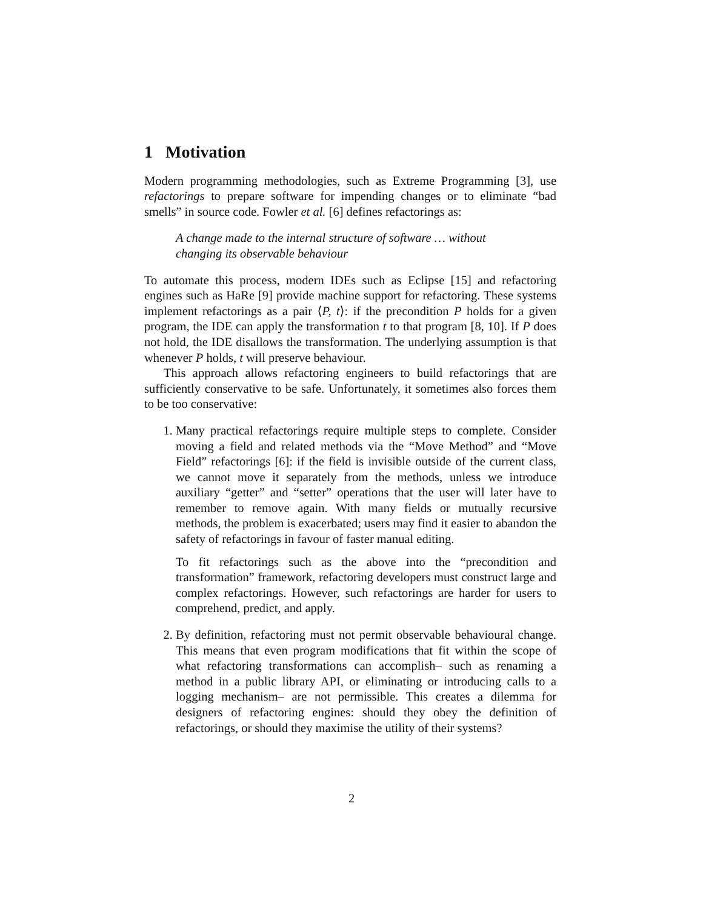1 Motivation
Modern programming methodologies, such as Extreme Programming [3], use refactorings to prepare software for impending changes or to eliminate “bad smells” in source code. Fowler et al. [6] defines refactorings as:
A change made to the internal structure of software … without changing its observable behaviour
To automate this process, modern IDEs such as Eclipse [15] and refactoring engines such as HaRe [9] provide machine support for refactoring. These systems implement refactorings as a pair ⟨P, t⟩: if the precondition P holds for a given program, the IDE can apply the transformation t to that program [8, 10]. If P does not hold, the IDE disallows the transformation. The underlying assumption is that whenever P holds, t will preserve behaviour.
This approach allows refactoring engineers to build refactorings that are sufficiently conservative to be safe. Unfortunately, it sometimes also forces them to be too conservative:
1. Many practical refactorings require multiple steps to complete. Consider moving a field and related methods via the “Move Method” and “Move Field” refactorings [6]: if the field is invisible outside of the current class, we cannot move it separately from the methods, unless we introduce auxiliary “getter” and “setter” operations that the user will later have to remember to remove again. With many fields or mutually recursive methods, the problem is exacerbated; users may find it easier to abandon the safety of refactorings in favour of faster manual editing.
To fit refactorings such as the above into the “precondition and transformation” framework, refactoring developers must construct large and complex refactorings. However, such refactorings are harder for users to comprehend, predict, and apply.
2. By definition, refactoring must not permit observable behavioural change. This means that even program modifications that fit within the scope of what refactoring transformations can accomplish– such as renaming a method in a public library API, or eliminating or introducing calls to a logging mechanism– are not permissible. This creates a dilemma for designers of refactoring engines: should they obey the definition of refactorings, or should they maximise the utility of their systems?
2